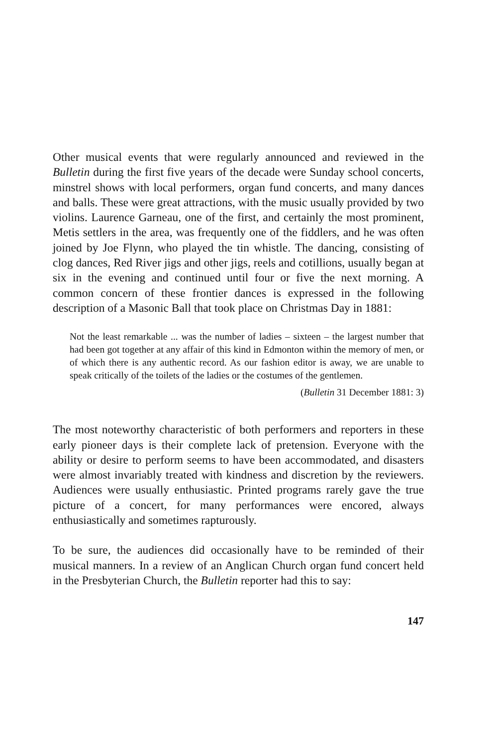Other musical events that were regularly announced and reviewed in the Bulletin during the first five years of the decade were Sunday school concerts, minstrel shows with local performers, organ fund concerts, and many dances and balls. These were great attractions, with the music usually provided by two violins. Laurence Garneau, one of the first, and certainly the most prominent, Metis settlers in the area, was frequently one of the fiddlers, and he was often joined by Joe Flynn, who played the tin whistle. The dancing, consisting of clog dances, Red River jigs and other jigs, reels and cotillions, usually began at six in the evening and continued until four or five the next morning. A common concern of these frontier dances is expressed in the following description of a Masonic Ball that took place on Christmas Day in 1881:
Not the least remarkable ... was the number of ladies – sixteen – the largest number that had been got together at any affair of this kind in Edmonton within the memory of men, or of which there is any authentic record. As our fashion editor is away, we are unable to speak critically of the toilets of the ladies or the costumes of the gentlemen.
(Bulletin 31 December 1881: 3)
The most noteworthy characteristic of both performers and reporters in these early pioneer days is their complete lack of pretension. Everyone with the ability or desire to perform seems to have been accommodated, and disasters were almost invariably treated with kindness and discretion by the reviewers. Audiences were usually enthusiastic. Printed programs rarely gave the true picture of a concert, for many performances were encored, always enthusiastically and sometimes rapturously.
To be sure, the audiences did occasionally have to be reminded of their musical manners. In a review of an Anglican Church organ fund concert held in the Presbyterian Church, the Bulletin reporter had this to say:
147